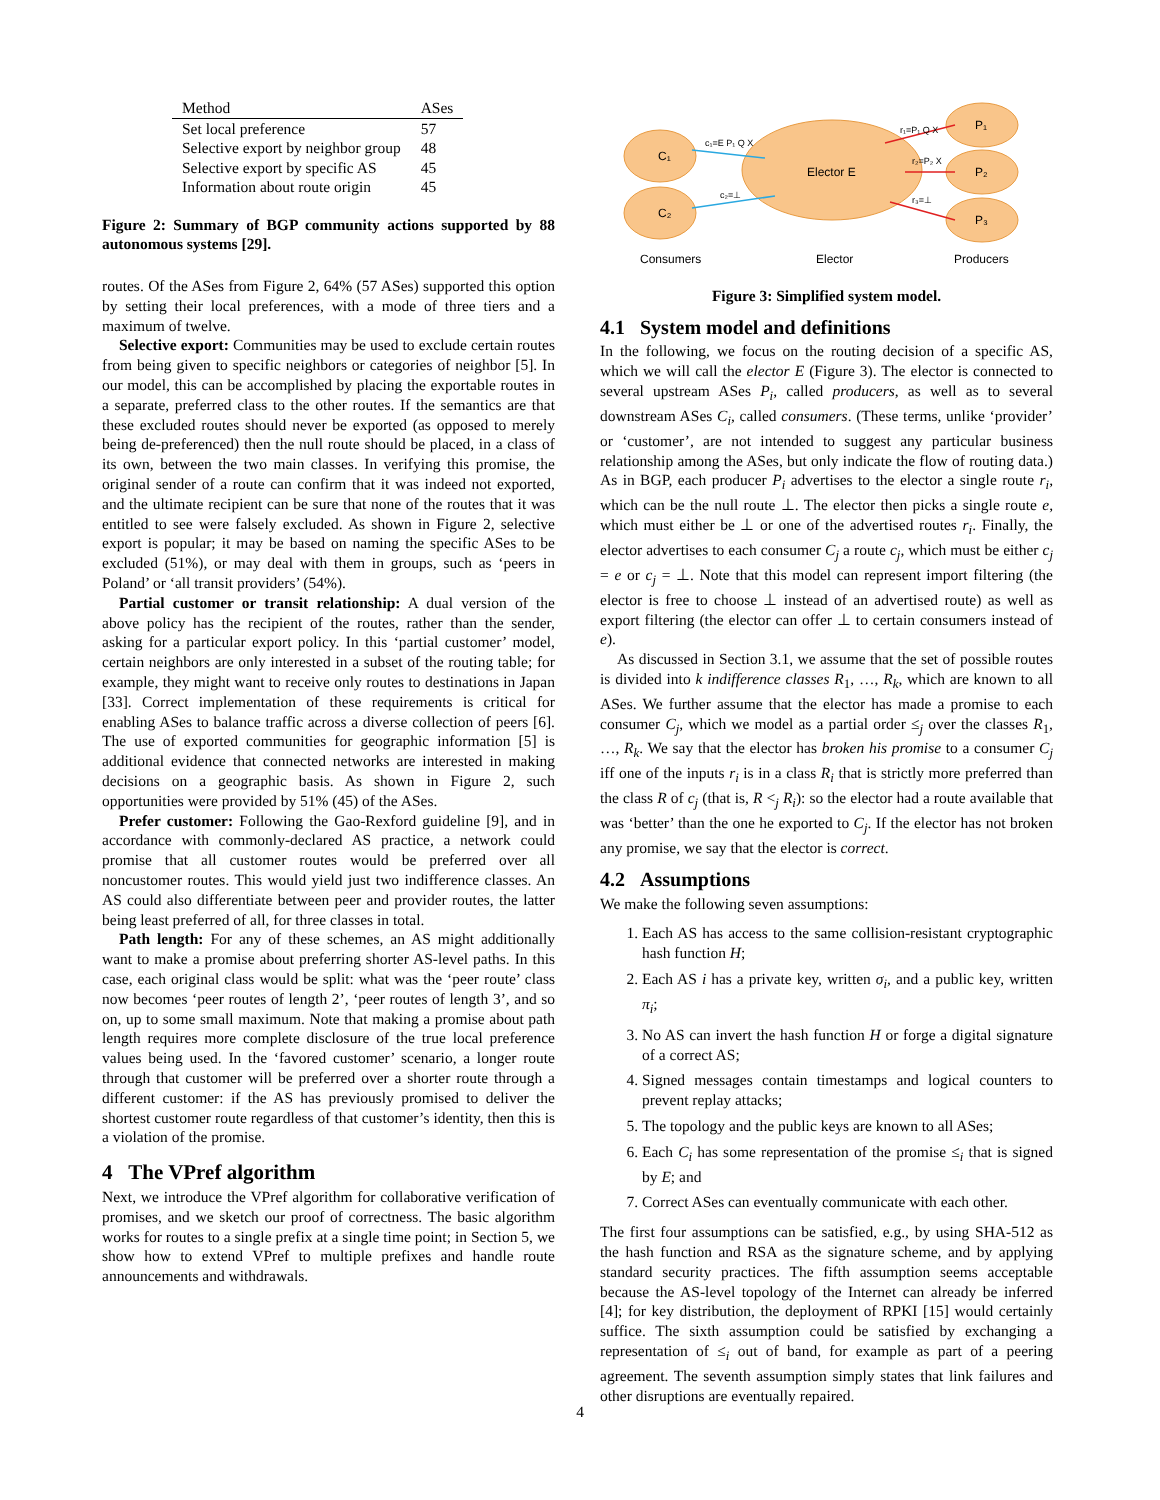| Method | ASes |
| --- | --- |
| Set local preference | 57 |
| Selective export by neighbor group | 48 |
| Selective export by specific AS | 45 |
| Information about route origin | 45 |
Figure 2: Summary of BGP community actions supported by 88 autonomous systems [29].
routes. Of the ASes from Figure 2, 64% (57 ASes) supported this option by setting their local preferences, with a mode of three tiers and a maximum of twelve.
Selective export: Communities may be used to exclude certain routes from being given to specific neighbors or categories of neighbor [5]. In our model, this can be accomplished by placing the exportable routes in a separate, preferred class to the other routes. If the semantics are that these excluded routes should never be exported (as opposed to merely being de-preferenced) then the null route should be placed, in a class of its own, between the two main classes. In verifying this promise, the original sender of a route can confirm that it was indeed not exported, and the ultimate recipient can be sure that none of the routes that it was entitled to see were falsely excluded. As shown in Figure 2, selective export is popular; it may be based on naming the specific ASes to be excluded (51%), or may deal with them in groups, such as ‘peers in Poland’ or ‘all transit providers’ (54%).
Partial customer or transit relationship: A dual version of the above policy has the recipient of the routes, rather than the sender, asking for a particular export policy. In this ‘partial customer’ model, certain neighbors are only interested in a subset of the routing table; for example, they might want to receive only routes to destinations in Japan [33]. Correct implementation of these requirements is critical for enabling ASes to balance traffic across a diverse collection of peers [6]. The use of exported communities for geographic information [5] is additional evidence that connected networks are interested in making decisions on a geographic basis. As shown in Figure 2, such opportunities were provided by 51% (45) of the ASes.
Prefer customer: Following the Gao-Rexford guideline [9], and in accordance with commonly-declared AS practice, a network could promise that all customer routes would be preferred over all noncustomer routes. This would yield just two indifference classes. An AS could also differentiate between peer and provider routes, the latter being least preferred of all, for three classes in total.
Path length: For any of these schemes, an AS might additionally want to make a promise about preferring shorter AS-level paths. In this case, each original class would be split: what was the ‘peer route’ class now becomes ‘peer routes of length 2’, ‘peer routes of length 3’, and so on, up to some small maximum. Note that making a promise about path length requires more complete disclosure of the true local preference values being used. In the ‘favored customer’ scenario, a longer route through that customer will be preferred over a shorter route through a different customer: if the AS has previously promised to deliver the shortest customer route regardless of that customer’s identity, then this is a violation of the promise.
4 The VPref algorithm
Next, we introduce the VPref algorithm for collaborative verification of promises, and we sketch our proof of correctness. The basic algorithm works for routes to a single prefix at a single time point; in Section 5, we show how to extend VPref to multiple prefixes and handle route announcements and withdrawals.
C₁
C₂
Elector E
P₁
P₂
P₃
c₁=E P₁ Q X
c₂=⊥
r₁=P₁ Q X
r₂=P₂ X
r₃=⊥
Consumers
Elector
Producers
Figure 3: Simplified system model.
4.1 System model and definitions
In the following, we focus on the routing decision of a specific AS, which we will call the elector E (Figure 3). The elector is connected to several upstream ASes P<sub>i</sub>, called producers, as well as to several downstream ASes C<sub>i</sub>, called consumers. (These terms, unlike ‘provider’ or ‘customer’, are not intended to suggest any particular business relationship among the ASes, but only indicate the flow of routing data.) As in BGP, each producer P<sub>i</sub> advertises to the elector a single route r<sub>i</sub>, which can be the null route ⊥. The elector then picks a single route e, which must either be ⊥ or one of the advertised routes r<sub>i</sub>. Finally, the elector advertises to each consumer C<sub>j</sub> a route c<sub>j</sub>, which must be either c<sub>j</sub> = e or c<sub>j</sub> = ⊥. Note that this model can represent import filtering (the elector is free to choose ⊥ instead of an advertised route) as well as export filtering (the elector can offer ⊥ to certain consumers instead of e).
As discussed in Section 3.1, we assume that the set of possible routes is divided into k indifference classes R<sub>1</sub>, …, R<sub>k</sub>, which are known to all ASes. We further assume that the elector has made a promise to each consumer C<sub>j</sub>, which we model as a partial order ≤<sub>j</sub> over the classes R<sub>1</sub>, …, R<sub>k</sub>. We say that the elector has broken his promise to a consumer C<sub>j</sub> iff one of the inputs r<sub>i</sub> is in a class R<sub>i</sub> that is strictly more preferred than the class R of c<sub>j</sub> (that is, R <<sub>j</sub> R<sub>i</sub>): so the elector had a route available that was ‘better’ than the one he exported to C<sub>j</sub>. If the elector has not broken any promise, we say that the elector is correct.
4.2 Assumptions
We make the following seven assumptions:
1. Each AS has access to the same collision-resistant cryptographic hash function H;
2. Each AS i has a private key, written σ<sub>i</sub>, and a public key, written π<sub>i</sub>;
3. No AS can invert the hash function H or forge a digital signature of a correct AS;
4. Signed messages contain timestamps and logical counters to prevent replay attacks;
5. The topology and the public keys are known to all ASes;
6. Each C<sub>i</sub> has some representation of the promise ≤<sub>i</sub> that is signed by E; and
7. Correct ASes can eventually communicate with each other.
The first four assumptions can be satisfied, e.g., by using SHA-512 as the hash function and RSA as the signature scheme, and by applying standard security practices. The fifth assumption seems acceptable because the AS-level topology of the Internet can already be inferred [4]; for key distribution, the deployment of RPKI [15] would certainly suffice. The sixth assumption could be satisfied by exchanging a representation of ≤<sub>i</sub> out of band, for example as part of a peering agreement. The seventh assumption simply states that link failures and other disruptions are eventually repaired.
4